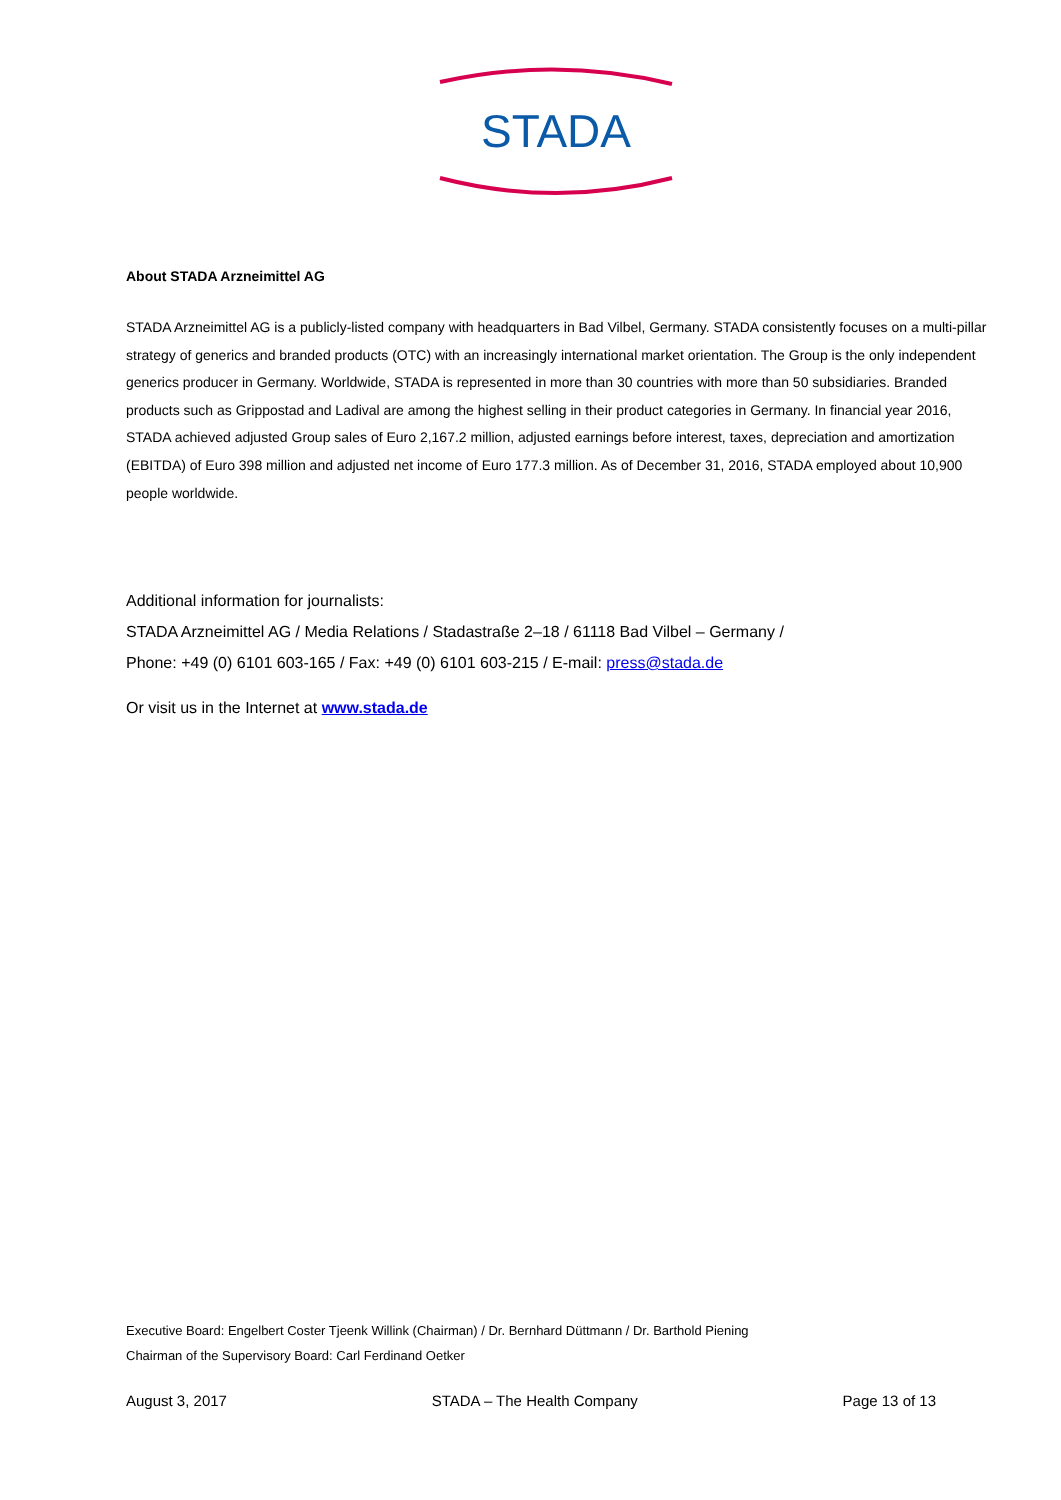STADA
About STADA Arzneimittel AG
STADA Arzneimittel AG is a publicly-listed company with headquarters in Bad Vilbel, Germany. STADA consistently focuses on a multi-pillar strategy of generics and branded products (OTC) with an increasingly international market orientation. The Group is the only independent generics producer in Germany. Worldwide, STADA is represented in more than 30 countries with more than 50 subsidiaries. Branded products such as Grippostad and Ladival are among the highest selling in their product categories in Germany. In financial year 2016, STADA achieved adjusted Group sales of Euro 2,167.2 million, adjusted earnings before interest, taxes, depreciation and amortization (EBITDA) of Euro 398 million and adjusted net income of Euro 177.3 million. As of December 31, 2016, STADA employed about 10,900 people worldwide.
Additional information for journalists:
STADA Arzneimittel AG / Media Relations / Stadastraße 2–18 / 61118 Bad Vilbel – Germany /
Phone: +49 (0) 6101 603-165 / Fax: +49 (0) 6101 603-215 / E-mail: press@stada.de
Or visit us in the Internet at www.stada.de
Executive Board: Engelbert Coster Tjeenk Willink (Chairman) / Dr. Bernhard Düttmann / Dr. Barthold Piening
Chairman of the Supervisory Board: Carl Ferdinand Oetker
August 3, 2017 STADA – The Health Company Page 13 of 13